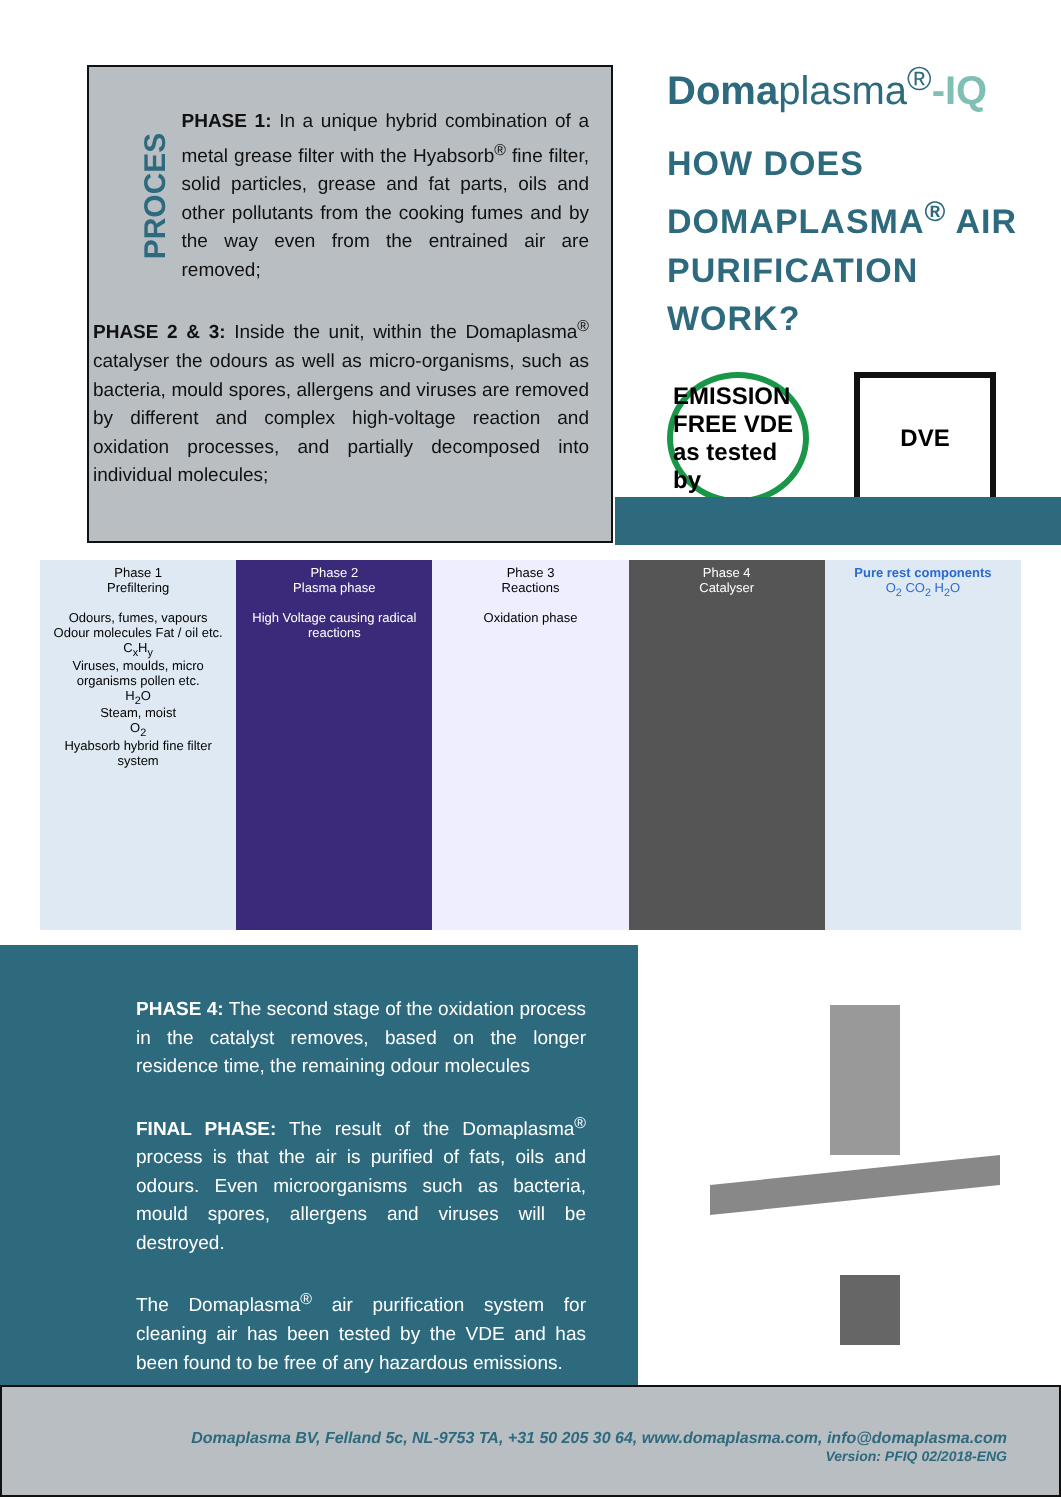PROCES
PHASE 1: In a unique hybrid combination of a metal grease filter with the Hyabsorb<sup>®</sup> fine filter, solid particles, grease and fat parts, oils and other pollutants from the cooking fumes and by the way even from the entrained air are removed;
PHASE 2 & 3: Inside the unit, within the Domaplasma<sup>®</sup> catalyser the odours as well as micro-organisms, such as bacteria, mould spores, allergens and viruses are removed by different and complex high-voltage reaction and oxidation processes, and partially decomposed into individual molecules;
Domaplasma<sup>®</sup>-IQ
HOW DOES DOMAPLASMA<sup>®</sup> AIR PURIFICATION WORK?
EMISSION FREE VDE as tested by
DVE
Phase 1
Prefiltering
Odours, fumes, vapours
Odour molecules Fat / oil etc.
C<sub>x</sub>H<sub>y</sub>
Viruses, moulds, micro organisms pollen etc.
H<sub>2</sub>O
Steam, moist
O<sub>2</sub>
Hyabsorb hybrid fine filter system
Phase 2
Plasma phase
High Voltage causing radical reactions
Phase 3
Reactions
Oxidation phase
Phase 4
Catalyser
Pure rest components
O<sub>2</sub> CO<sub>2</sub> H<sub>2</sub>O
PHASE 4: The second stage of the oxidation process in the catalyst removes, based on the longer residence time, the remaining odour molecules
FINAL PHASE: The result of the Domaplasma<sup>®</sup> process is that the air is purified of fats, oils and odours. Even microorganisms such as bacteria, mould spores, allergens and viruses will be destroyed.
The Domaplasma<sup>®</sup> air purification system for cleaning air has been tested by the VDE and has been found to be free of any hazardous emissions.
Domaplasma BV, Felland 5c, NL-9753 TA, +31 50 205 30 64, www.domaplasma.com, info@domaplasma.com
Version: PFIQ 02/2018-ENG